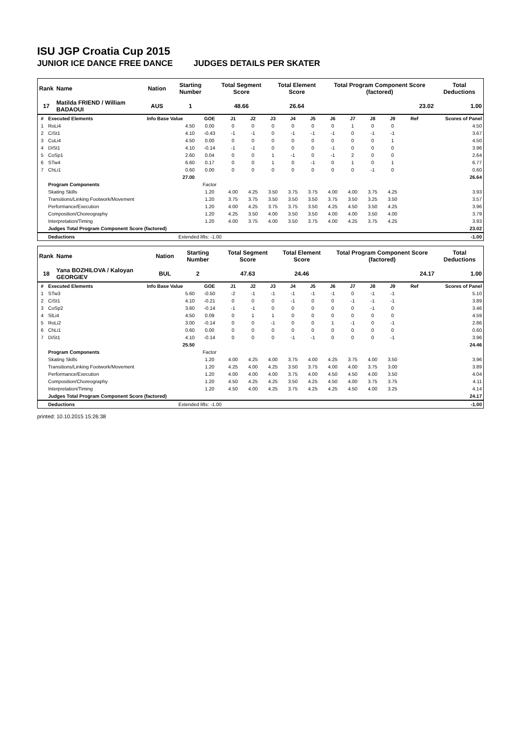ISU JGP Croatia Cup 2015
JUNIOR ICE DANCE FREE DANCE JUDGES DETAILS PER SKATER
| Rank | Name | Nation | Starting Number | Total Segment Score | Total Element Score | Total Program Component Score (factored) | Total Deductions |
| --- | --- | --- | --- | --- | --- | --- | --- |
| 17 | Matilda FRIEND / William BADAOUI | AUS | 1 | 48.66 | 26.64 | 23.02 | 1.00 |
| # | Executed Elements | Info Base Value | GOE | J1 | J2 | J3 | J4 | J5 | J6 | J7 | J8 | J9 | Ref | Scores of Panel |
| --- | --- | --- | --- | --- | --- | --- | --- | --- | --- | --- | --- | --- | --- | --- |
| 1 | RoLi4 | 4.50 | 0.00 | 0 | 0 | 0 | 0 | 0 | 0 | 1 | 0 | 0 | | 4.50 |
| 2 | CiSt1 | 4.10 | -0.43 | -1 | -1 | 0 | -1 | -1 | -1 | 0 | -1 | -1 | | 3.67 |
| 3 | CuLi4 | 4.50 | 0.00 | 0 | 0 | 0 | 0 | 0 | 0 | 0 | 0 | 1 | | 4.50 |
| 4 | DiSt1 | 4.10 | -0.14 | -1 | -1 | 0 | 0 | 0 | -1 | 0 | 0 | 0 | | 3.96 |
| 5 | CoSp1 | 2.60 | 0.04 | 0 | 0 | 1 | -1 | 0 | -1 | 2 | 0 | 0 | | 2.64 |
| 6 | STw4 | 6.60 | 0.17 | 0 | 0 | 1 | 0 | -1 | 0 | 1 | 0 | 1 | | 6.77 |
| 7 | ChLi1 | 0.60 | 0.00 | 0 | 0 | 0 | 0 | 0 | 0 | 0 | -1 | 0 | | 0.60 |
| | | 27.00 | | | | | | | | | | | | 26.64 |
| | Program Components | | Factor | | | | | | | | | | | |
| | Skating Skills | | 1.20 | 4.00 | 4.25 | 3.50 | 3.75 | 3.75 | 4.00 | 4.00 | 3.75 | 4.25 | | 3.93 |
| | Transitions/Linking Footwork/Movement | | 1.20 | 3.75 | 3.75 | 3.50 | 3.50 | 3.50 | 3.75 | 3.50 | 3.25 | 3.50 | | 3.57 |
| | Performance/Execution | | 1.20 | 4.00 | 4.25 | 3.75 | 3.75 | 3.50 | 4.25 | 4.50 | 3.50 | 4.25 | | 3.96 |
| | Composition/Choreography | | 1.20 | 4.25 | 3.50 | 4.00 | 3.50 | 3.50 | 4.00 | 4.00 | 3.50 | 4.00 | | 3.79 |
| | Interpretation/Timing | | 1.20 | 4.00 | 3.75 | 4.00 | 3.50 | 3.75 | 4.00 | 4.25 | 3.75 | 4.25 | | 3.93 |
| | Judges Total Program Component Score (factored) | | | | | | | | | | | | | 23.02 |
| | Deductions | Extended lifts: -1.00 | | | | | | | | | | | | -1.00 |
| Rank | Name | Nation | Starting Number | Total Segment Score | Total Element Score | Total Program Component Score (factored) | Total Deductions |
| --- | --- | --- | --- | --- | --- | --- | --- |
| 18 | Yana BOZHILOVA / Kaloyan GEORGIEV | BUL | 2 | 47.63 | 24.46 | 24.17 | 1.00 |
| # | Executed Elements | Info Base Value | GOE | J1 | J2 | J3 | J4 | J5 | J6 | J7 | J8 | J9 | Ref | Scores of Panel |
| --- | --- | --- | --- | --- | --- | --- | --- | --- | --- | --- | --- | --- | --- | --- |
| 1 | STw3 | 5.60 | -0.50 | -2 | -1 | -1 | -1 | -1 | -1 | 0 | -1 | -1 | | 5.10 |
| 2 | CiSt1 | 4.10 | -0.21 | 0 | 0 | 0 | -1 | 0 | 0 | -1 | -1 | -1 | | 3.89 |
| 3 | CoSp2 | 3.60 | -0.14 | -1 | -1 | 0 | 0 | 0 | 0 | 0 | -1 | 0 | | 3.46 |
| 4 | SlLi4 | 4.50 | 0.09 | 0 | 1 | 1 | 0 | 0 | 0 | 0 | 0 | 0 | | 4.59 |
| 5 | RoLi2 | 3.00 | -0.14 | 0 | 0 | -1 | 0 | 0 | 1 | -1 | 0 | -1 | | 2.86 |
| 6 | ChLi1 | 0.60 | 0.00 | 0 | 0 | 0 | 0 | 0 | 0 | 0 | 0 | 0 | | 0.60 |
| 7 | DiSt1 | 4.10 | -0.14 | 0 | 0 | 0 | -1 | -1 | 0 | 0 | 0 | -1 | | 3.96 |
| | | 25.50 | | | | | | | | | | | | 24.46 |
| | Program Components | | Factor | | | | | | | | | | | |
| | Skating Skills | | 1.20 | 4.00 | 4.25 | 4.00 | 3.75 | 4.00 | 4.25 | 3.75 | 4.00 | 3.50 | | 3.96 |
| | Transitions/Linking Footwork/Movement | | 1.20 | 4.25 | 4.00 | 4.25 | 3.50 | 3.75 | 4.00 | 4.00 | 3.75 | 3.00 | | 3.89 |
| | Performance/Execution | | 1.20 | 4.00 | 4.00 | 4.00 | 3.75 | 4.00 | 4.50 | 4.50 | 4.00 | 3.50 | | 4.04 |
| | Composition/Choreography | | 1.20 | 4.50 | 4.25 | 4.25 | 3.50 | 4.25 | 4.50 | 4.00 | 3.75 | 3.75 | | 4.11 |
| | Interpretation/Timing | | 1.20 | 4.50 | 4.00 | 4.25 | 3.75 | 4.25 | 4.25 | 4.50 | 4.00 | 3.25 | | 4.14 |
| | Judges Total Program Component Score (factored) | | | | | | | | | | | | | 24.17 |
| | Deductions | Extended lifts: -1.00 | | | | | | | | | | | | -1.00 |
printed: 10.10.2015 15:26:38